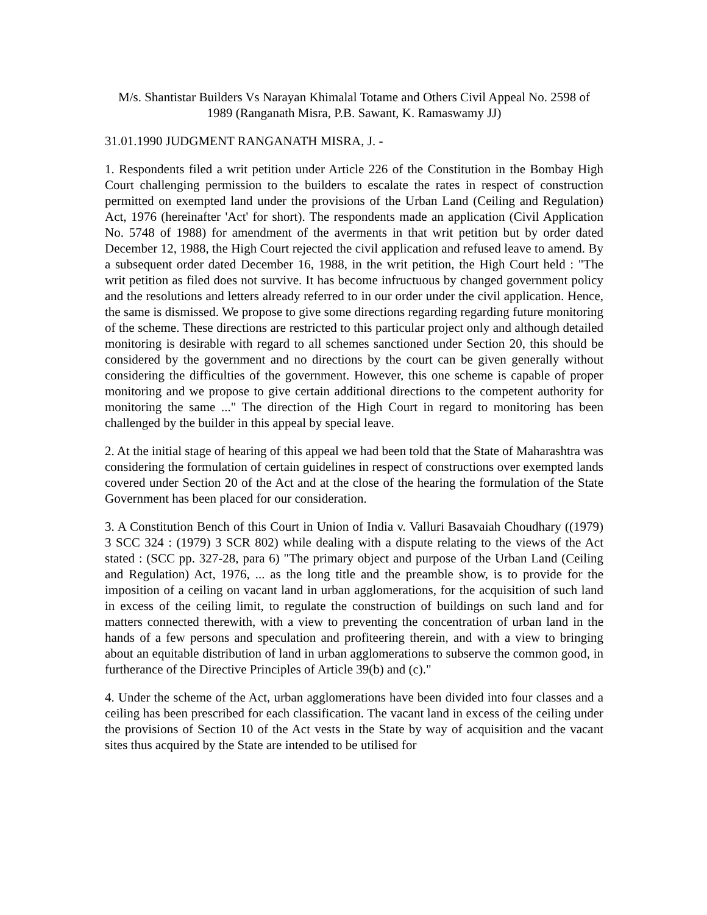M/s. Shantistar Builders Vs Narayan Khimalal Totame and Others Civil Appeal No. 2598 of 1989 (Ranganath Misra, P.B. Sawant, K. Ramaswamy JJ)
31.01.1990 JUDGMENT RANGANATH MISRA, J. -
1. Respondents filed a writ petition under Article 226 of the Constitution in the Bombay High Court challenging permission to the builders to escalate the rates in respect of construction permitted on exempted land under the provisions of the Urban Land (Ceiling and Regulation) Act, 1976 (hereinafter 'Act' for short). The respondents made an application (Civil Application No. 5748 of 1988) for amendment of the averments in that writ petition but by order dated December 12, 1988, the High Court rejected the civil application and refused leave to amend. By a subsequent order dated December 16, 1988, in the writ petition, the High Court held : "The writ petition as filed does not survive. It has become infructuous by changed government policy and the resolutions and letters already referred to in our order under the civil application. Hence, the same is dismissed. We propose to give some directions regarding regarding future monitoring of the scheme. These directions are restricted to this particular project only and although detailed monitoring is desirable with regard to all schemes sanctioned under Section 20, this should be considered by the government and no directions by the court can be given generally without considering the difficulties of the government. However, this one scheme is capable of proper monitoring and we propose to give certain additional directions to the competent authority for monitoring the same ..." The direction of the High Court in regard to monitoring has been challenged by the builder in this appeal by special leave.
2. At the initial stage of hearing of this appeal we had been told that the State of Maharashtra was considering the formulation of certain guidelines in respect of constructions over exempted lands covered under Section 20 of the Act and at the close of the hearing the formulation of the State Government has been placed for our consideration.
3. A Constitution Bench of this Court in Union of India v. Valluri Basavaiah Choudhary ((1979) 3 SCC 324 : (1979) 3 SCR 802) while dealing with a dispute relating to the views of the Act stated : (SCC pp. 327-28, para 6) "The primary object and purpose of the Urban Land (Ceiling and Regulation) Act, 1976, ... as the long title and the preamble show, is to provide for the imposition of a ceiling on vacant land in urban agglomerations, for the acquisition of such land in excess of the ceiling limit, to regulate the construction of buildings on such land and for matters connected therewith, with a view to preventing the concentration of urban land in the hands of a few persons and speculation and profiteering therein, and with a view to bringing about an equitable distribution of land in urban agglomerations to subserve the common good, in furtherance of the Directive Principles of Article 39(b) and (c)."
4. Under the scheme of the Act, urban agglomerations have been divided into four classes and a ceiling has been prescribed for each classification. The vacant land in excess of the ceiling under the provisions of Section 10 of the Act vests in the State by way of acquisition and the vacant sites thus acquired by the State are intended to be utilised for